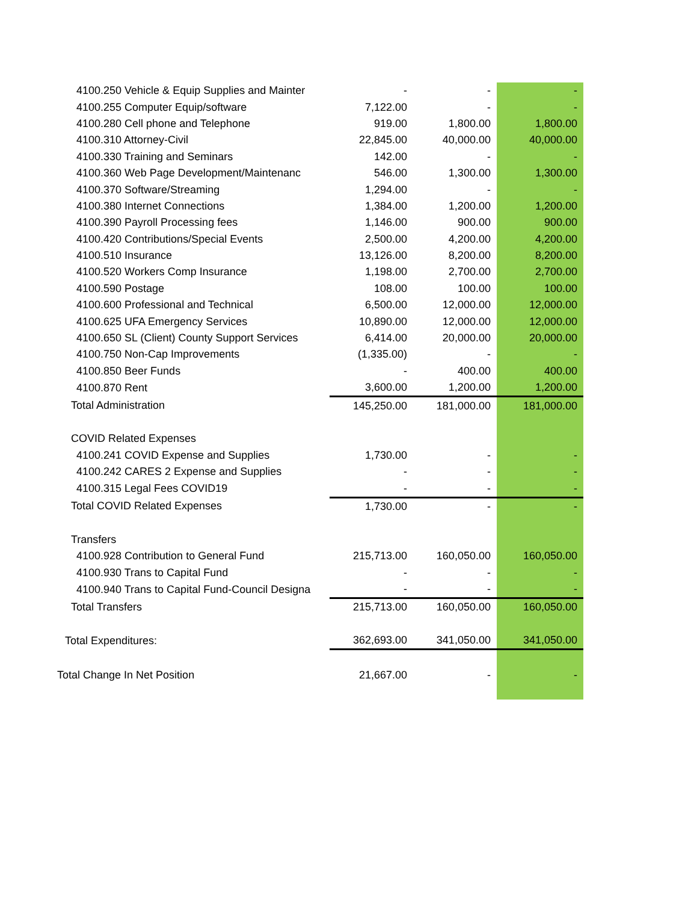| 4100.250 Vehicle & Equip Supplies and Mainter | - | - | - |
| 4100.255 Computer Equip/software | 7,122.00 | - | - |
| 4100.280 Cell phone and Telephone | 919.00 | 1,800.00 | 1,800.00 |
| 4100.310 Attorney-Civil | 22,845.00 | 40,000.00 | 40,000.00 |
| 4100.330 Training and Seminars | 142.00 | - | - |
| 4100.360 Web Page Development/Maintenanc | 546.00 | 1,300.00 | 1,300.00 |
| 4100.370 Software/Streaming | 1,294.00 | - | - |
| 4100.380 Internet Connections | 1,384.00 | 1,200.00 | 1,200.00 |
| 4100.390 Payroll Processing fees | 1,146.00 | 900.00 | 900.00 |
| 4100.420 Contributions/Special Events | 2,500.00 | 4,200.00 | 4,200.00 |
| 4100.510 Insurance | 13,126.00 | 8,200.00 | 8,200.00 |
| 4100.520 Workers Comp Insurance | 1,198.00 | 2,700.00 | 2,700.00 |
| 4100.590 Postage | 108.00 | 100.00 | 100.00 |
| 4100.600 Professional and Technical | 6,500.00 | 12,000.00 | 12,000.00 |
| 4100.625 UFA Emergency Services | 10,890.00 | 12,000.00 | 12,000.00 |
| 4100.650 SL (Client) County Support Services | 6,414.00 | 20,000.00 | 20,000.00 |
| 4100.750 Non-Cap Improvements | (1,335.00) | - | - |
| 4100.850 Beer Funds | - | 400.00 | 400.00 |
| 4100.870 Rent | 3,600.00 | 1,200.00 | 1,200.00 |
| Total Administration | 145,250.00 | 181,000.00 | 181,000.00 |
| COVID Related Expenses | | | |
| 4100.241 COVID Expense and Supplies | 1,730.00 | - | - |
| 4100.242 CARES 2 Expense and Supplies | - | - | - |
| 4100.315 Legal Fees COVID19 | - | - | - |
| Total COVID Related Expenses | 1,730.00 | - | - |
| Transfers | | | |
| 4100.928 Contribution to General Fund | 215,713.00 | 160,050.00 | 160,050.00 |
| 4100.930 Trans to Capital Fund | - | - | - |
| 4100.940 Trans to Capital Fund-Council Designa | - | - | - |
| Total Transfers | 215,713.00 | 160,050.00 | 160,050.00 |
| Total Expenditures: | 362,693.00 | 341,050.00 | 341,050.00 |
| Total Change In Net Position | 21,667.00 | - | - |